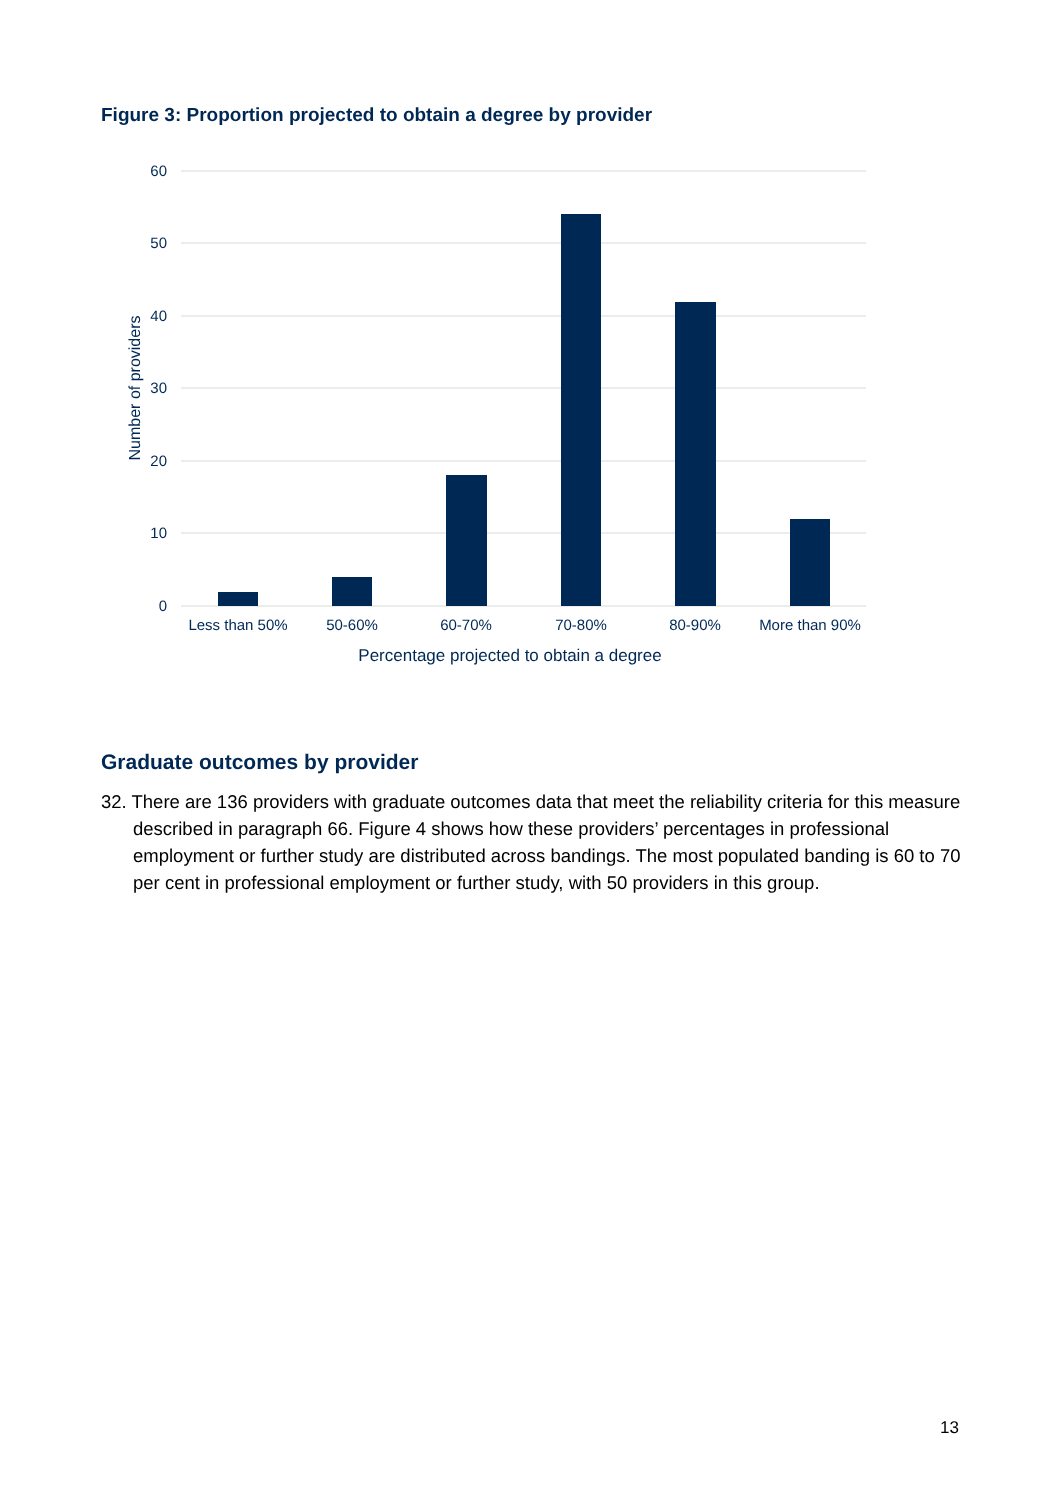Figure 3: Proportion projected to obtain a degree by provider
60
50
40
30
20
10
0
Less than 50%
50-60%
60-70%
70-80%
80-90%
More than 90%
Percentage projected to obtain a degree
Number of providers
Graduate outcomes by provider
32. There are 136 providers with graduate outcomes data that meet the reliability criteria for this measure described in paragraph 66. Figure 4 shows how these providers’ percentages in professional employment or further study are distributed across bandings. The most populated banding is 60 to 70 per cent in professional employment or further study, with 50 providers in this group.
13